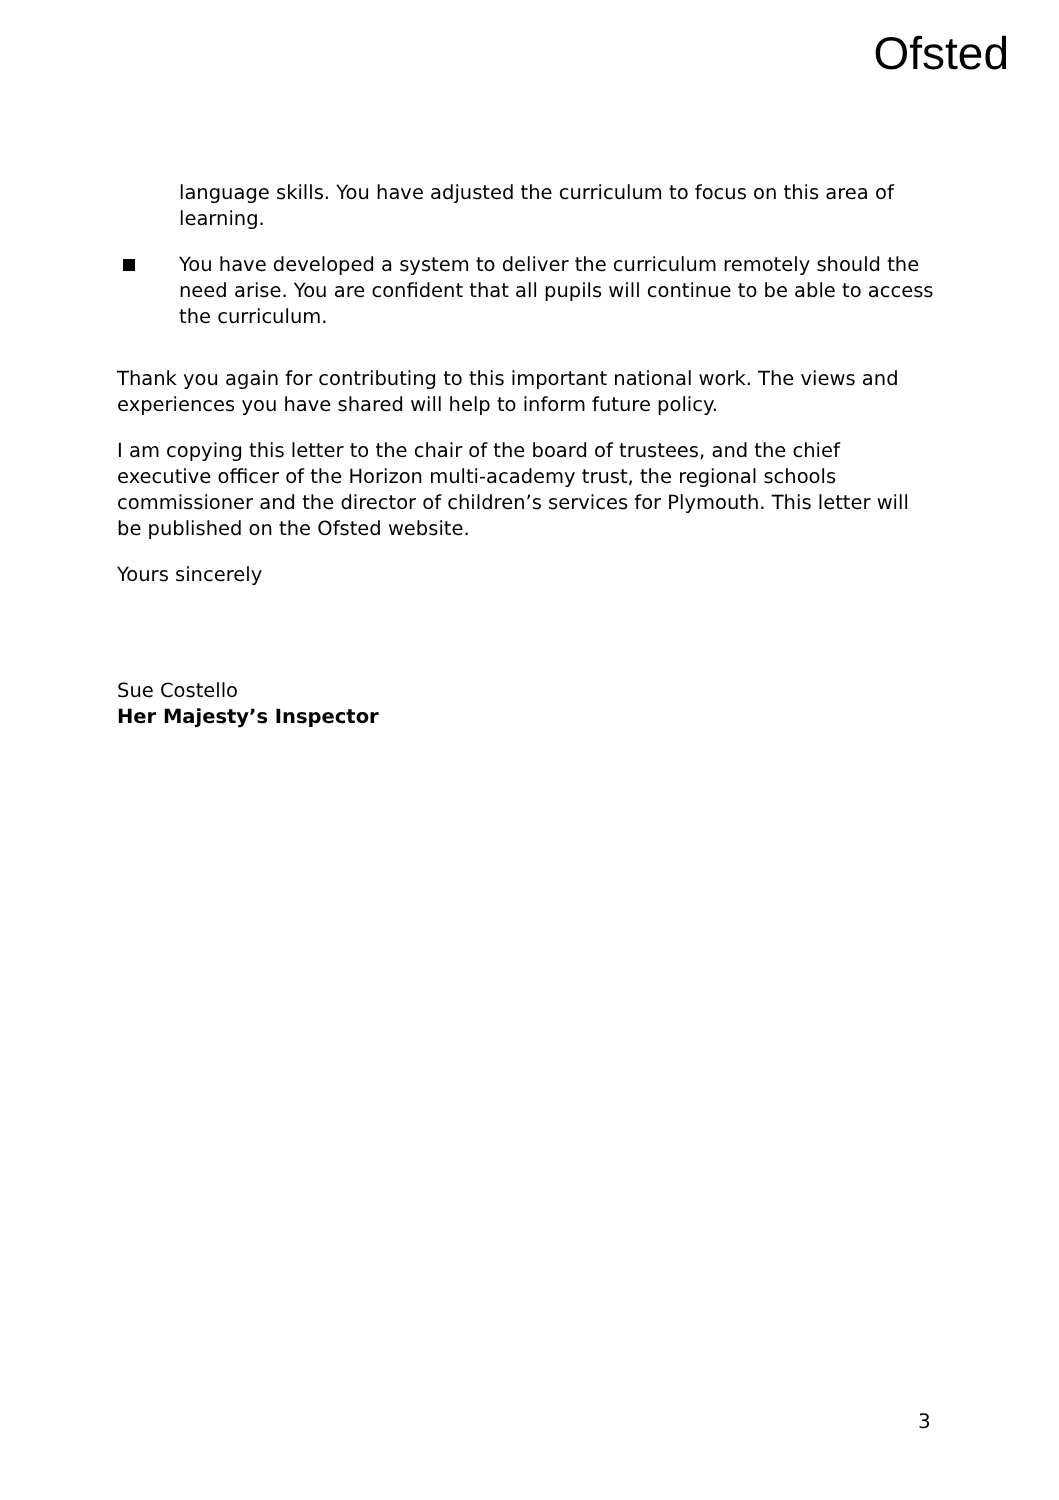Ofsted
language skills. You have adjusted the curriculum to focus on this area of learning.
You have developed a system to deliver the curriculum remotely should the need arise. You are confident that all pupils will continue to be able to access the curriculum.
Thank you again for contributing to this important national work. The views and experiences you have shared will help to inform future policy.
I am copying this letter to the chair of the board of trustees, and the chief executive officer of the Horizon multi-academy trust, the regional schools commissioner and the director of children’s services for Plymouth. This letter will be published on the Ofsted website.
Yours sincerely
Sue Costello
Her Majesty’s Inspector
3